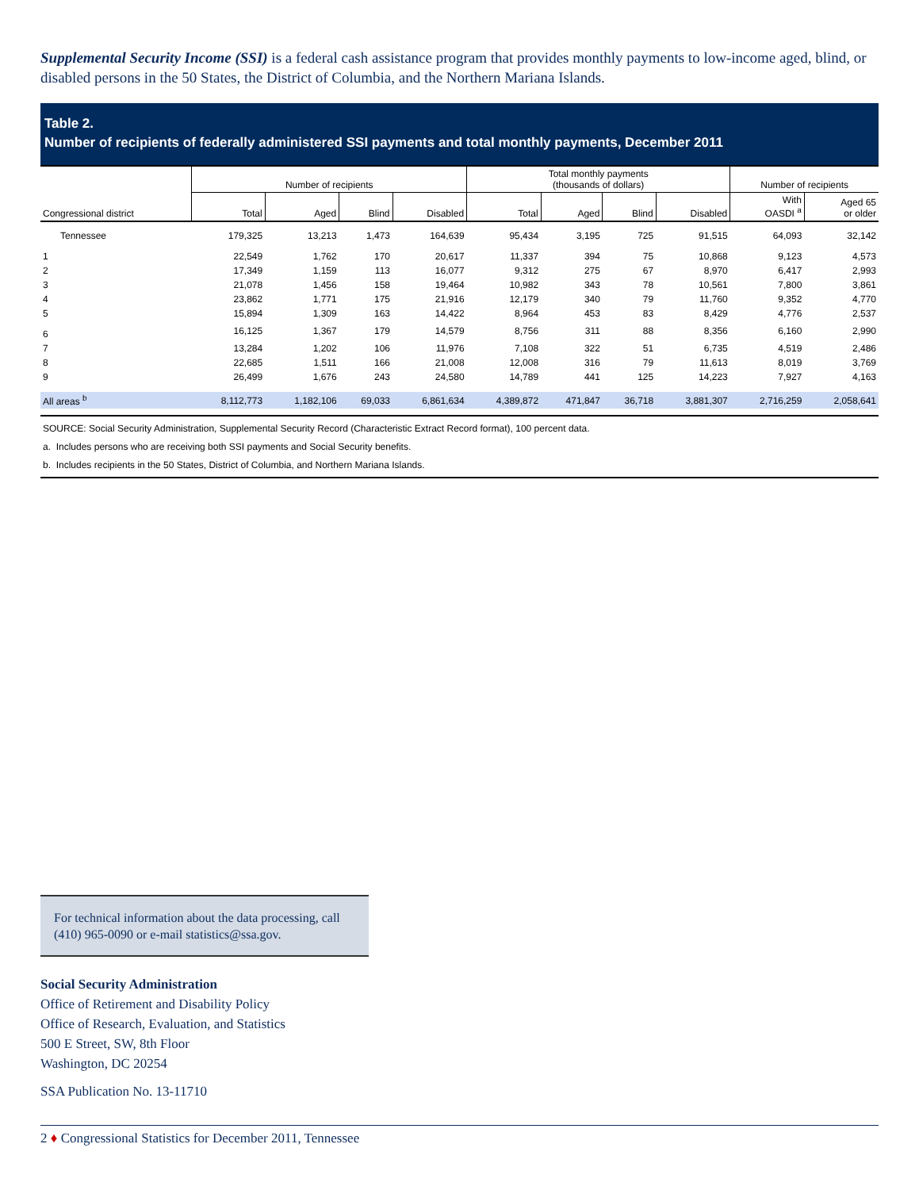Supplemental Security Income (SSI) is a federal cash assistance program that provides monthly payments to low-income aged, blind, or disabled persons in the 50 States, the District of Columbia, and the Northern Mariana Islands.
Table 2.
Number of recipients of federally administered SSI payments and total monthly payments, December 2011
| Congressional district | Number of recipients | | | | Total monthly payments (thousands of dollars) | | | | Number of recipients | |
| --- | --- | --- | --- | --- | --- | --- | --- | --- | --- | --- |
| | Total | Aged | Blind | Disabled | Total | Aged | Blind | Disabled | With OASDI <sup>a</sup> | Aged 65 or older |
| Tennessee | 179,325 | 13,213 | 1,473 | 164,639 | 95,434 | 3,195 | 725 | 91,515 | 64,093 | 32,142 |
| 1 | 22,549 | 1,762 | 170 | 20,617 | 11,337 | 394 | 75 | 10,868 | 9,123 | 4,573 |
| 2 | 17,349 | 1,159 | 113 | 16,077 | 9,312 | 275 | 67 | 8,970 | 6,417 | 2,993 |
| 3 | 21,078 | 1,456 | 158 | 19,464 | 10,982 | 343 | 78 | 10,561 | 7,800 | 3,861 |
| 4 | 23,862 | 1,771 | 175 | 21,916 | 12,179 | 340 | 79 | 11,760 | 9,352 | 4,770 |
| 5 | 15,894 | 1,309 | 163 | 14,422 | 8,964 | 453 | 83 | 8,429 | 4,776 | 2,537 |
| 6 | 16,125 | 1,367 | 179 | 14,579 | 8,756 | 311 | 88 | 8,356 | 6,160 | 2,990 |
| 7 | 13,284 | 1,202 | 106 | 11,976 | 7,108 | 322 | 51 | 6,735 | 4,519 | 2,486 |
| 8 | 22,685 | 1,511 | 166 | 21,008 | 12,008 | 316 | 79 | 11,613 | 8,019 | 3,769 |
| 9 | 26,499 | 1,676 | 243 | 24,580 | 14,789 | 441 | 125 | 14,223 | 7,927 | 4,163 |
| All areas <sup>b</sup> | 8,112,773 | 1,182,106 | 69,033 | 6,861,634 | 4,389,872 | 471,847 | 36,718 | 3,881,307 | 2,716,259 | 2,058,641 |
SOURCE: Social Security Administration, Supplemental Security Record (Characteristic Extract Record format), 100 percent data.
a. Includes persons who are receiving both SSI payments and Social Security benefits.
b. Includes recipients in the 50 States, District of Columbia, and Northern Mariana Islands.
For technical information about the data processing, call (410) 965-0090 or e-mail statistics@ssa.gov.
Social Security Administration
Office of Retirement and Disability Policy
Office of Research, Evaluation, and Statistics
500 E Street, SW, 8th Floor
Washington, DC 20254
SSA Publication No. 13-11710
2 ♦ Congressional Statistics for December 2011, Tennessee